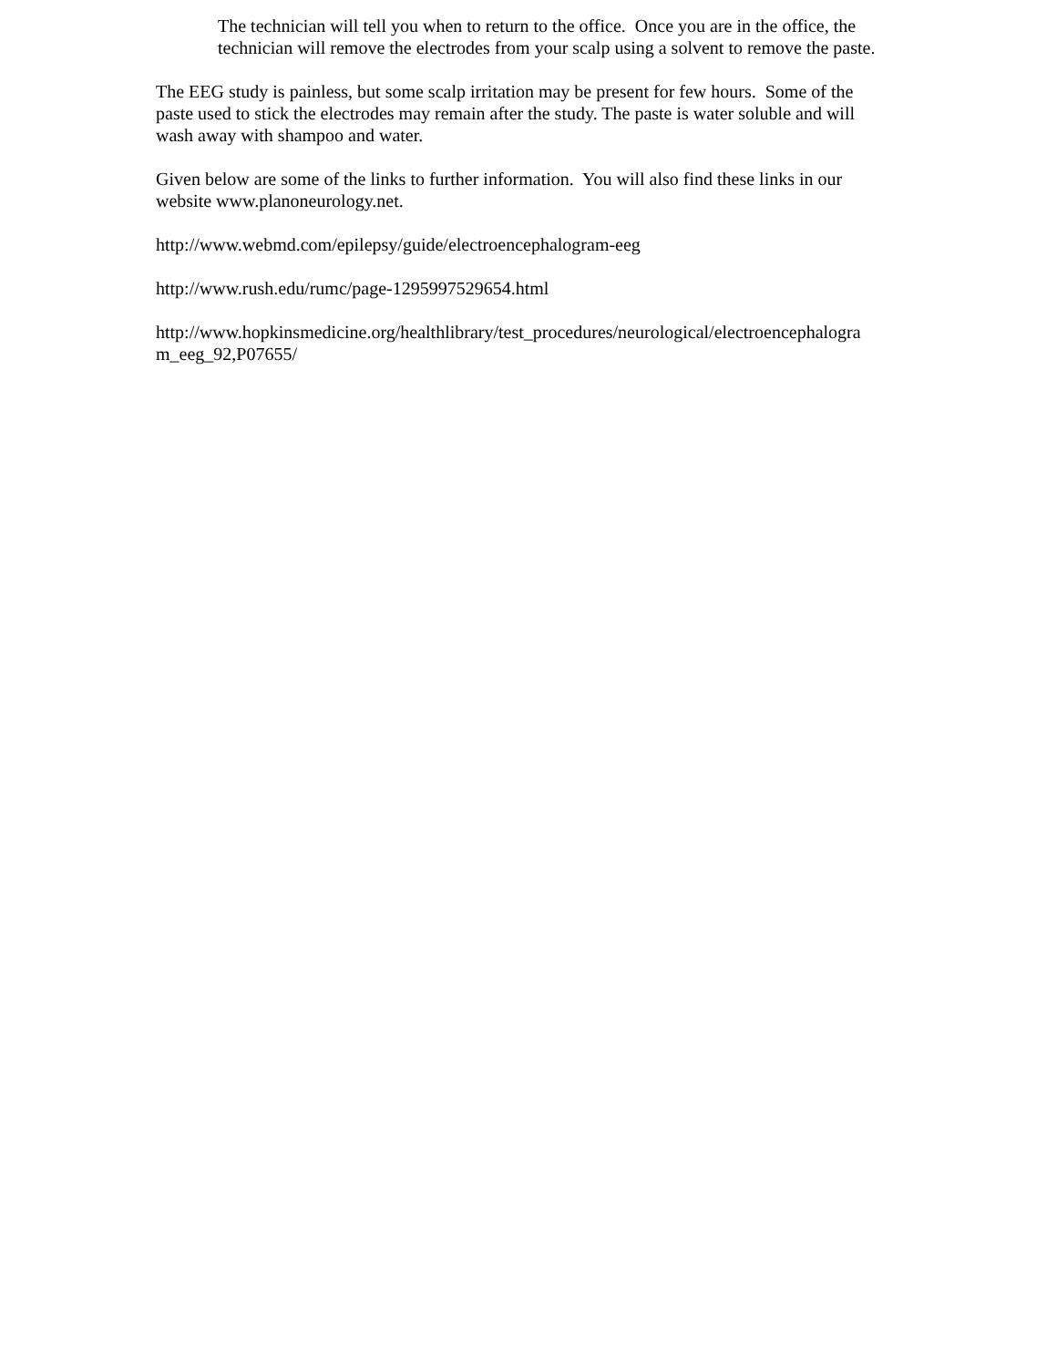The technician will tell you when to return to the office. Once you are in the office, the technician will remove the electrodes from your scalp using a solvent to remove the paste.
The EEG study is painless, but some scalp irritation may be present for few hours. Some of the paste used to stick the electrodes may remain after the study. The paste is water soluble and will wash away with shampoo and water.
Given below are some of the links to further information. You will also find these links in our website www.planoneurology.net.
http://www.webmd.com/epilepsy/guide/electroencephalogram-eeg
http://www.rush.edu/rumc/page-1295997529654.html
http://www.hopkinsmedicine.org/healthlibrary/test_procedures/neurological/electroencephalogra m_eeg_92,P07655/